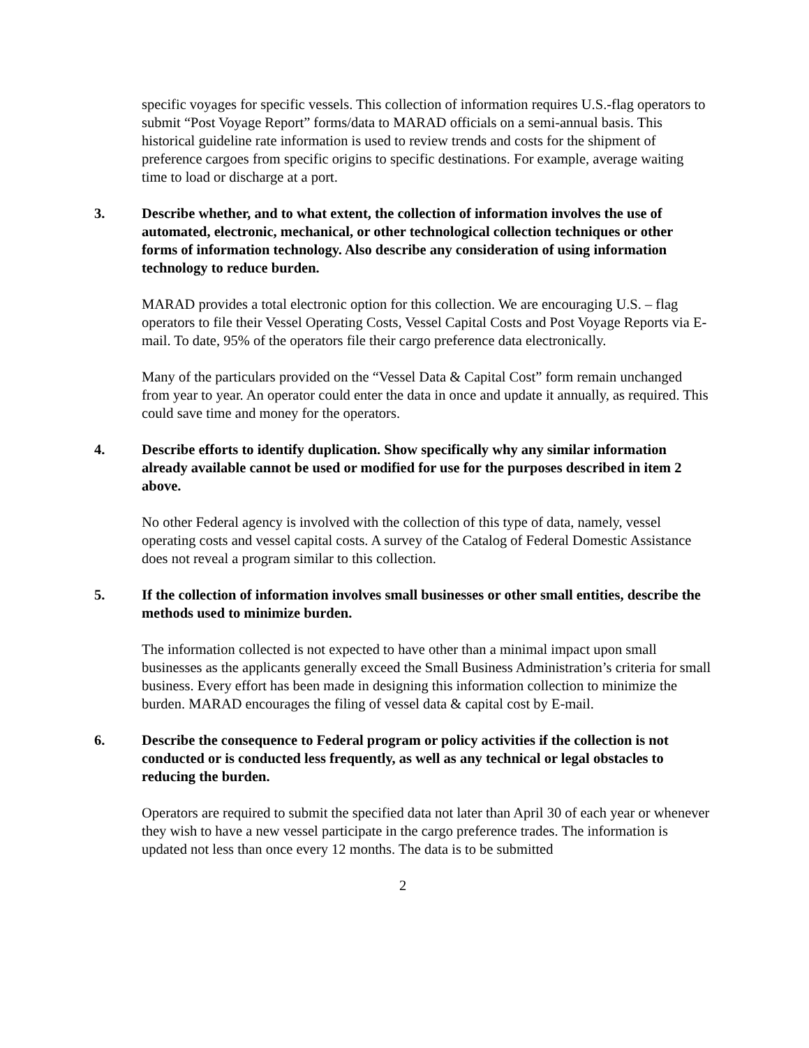specific voyages for specific vessels. This collection of information requires U.S.-flag operators to submit “Post Voyage Report” forms/data to MARAD officials on a semi-annual basis. This historical guideline rate information is used to review trends and costs for the shipment of preference cargoes from specific origins to specific destinations. For example, average waiting time to load or discharge at a port.
3. Describe whether, and to what extent, the collection of information involves the use of automated, electronic, mechanical, or other technological collection techniques or other forms of information technology. Also describe any consideration of using information technology to reduce burden.
MARAD provides a total electronic option for this collection. We are encouraging U.S. – flag operators to file their Vessel Operating Costs, Vessel Capital Costs and Post Voyage Reports via E-mail. To date, 95% of the operators file their cargo preference data electronically.
Many of the particulars provided on the “Vessel Data & Capital Cost” form remain unchanged from year to year. An operator could enter the data in once and update it annually, as required. This could save time and money for the operators.
4. Describe efforts to identify duplication. Show specifically why any similar information already available cannot be used or modified for use for the purposes described in item 2 above.
No other Federal agency is involved with the collection of this type of data, namely, vessel operating costs and vessel capital costs. A survey of the Catalog of Federal Domestic Assistance does not reveal a program similar to this collection.
5. If the collection of information involves small businesses or other small entities, describe the methods used to minimize burden.
The information collected is not expected to have other than a minimal impact upon small businesses as the applicants generally exceed the Small Business Administration’s criteria for small business. Every effort has been made in designing this information collection to minimize the burden. MARAD encourages the filing of vessel data & capital cost by E-mail.
6. Describe the consequence to Federal program or policy activities if the collection is not conducted or is conducted less frequently, as well as any technical or legal obstacles to reducing the burden.
Operators are required to submit the specified data not later than April 30 of each year or whenever they wish to have a new vessel participate in the cargo preference trades. The information is updated not less than once every 12 months. The data is to be submitted
2